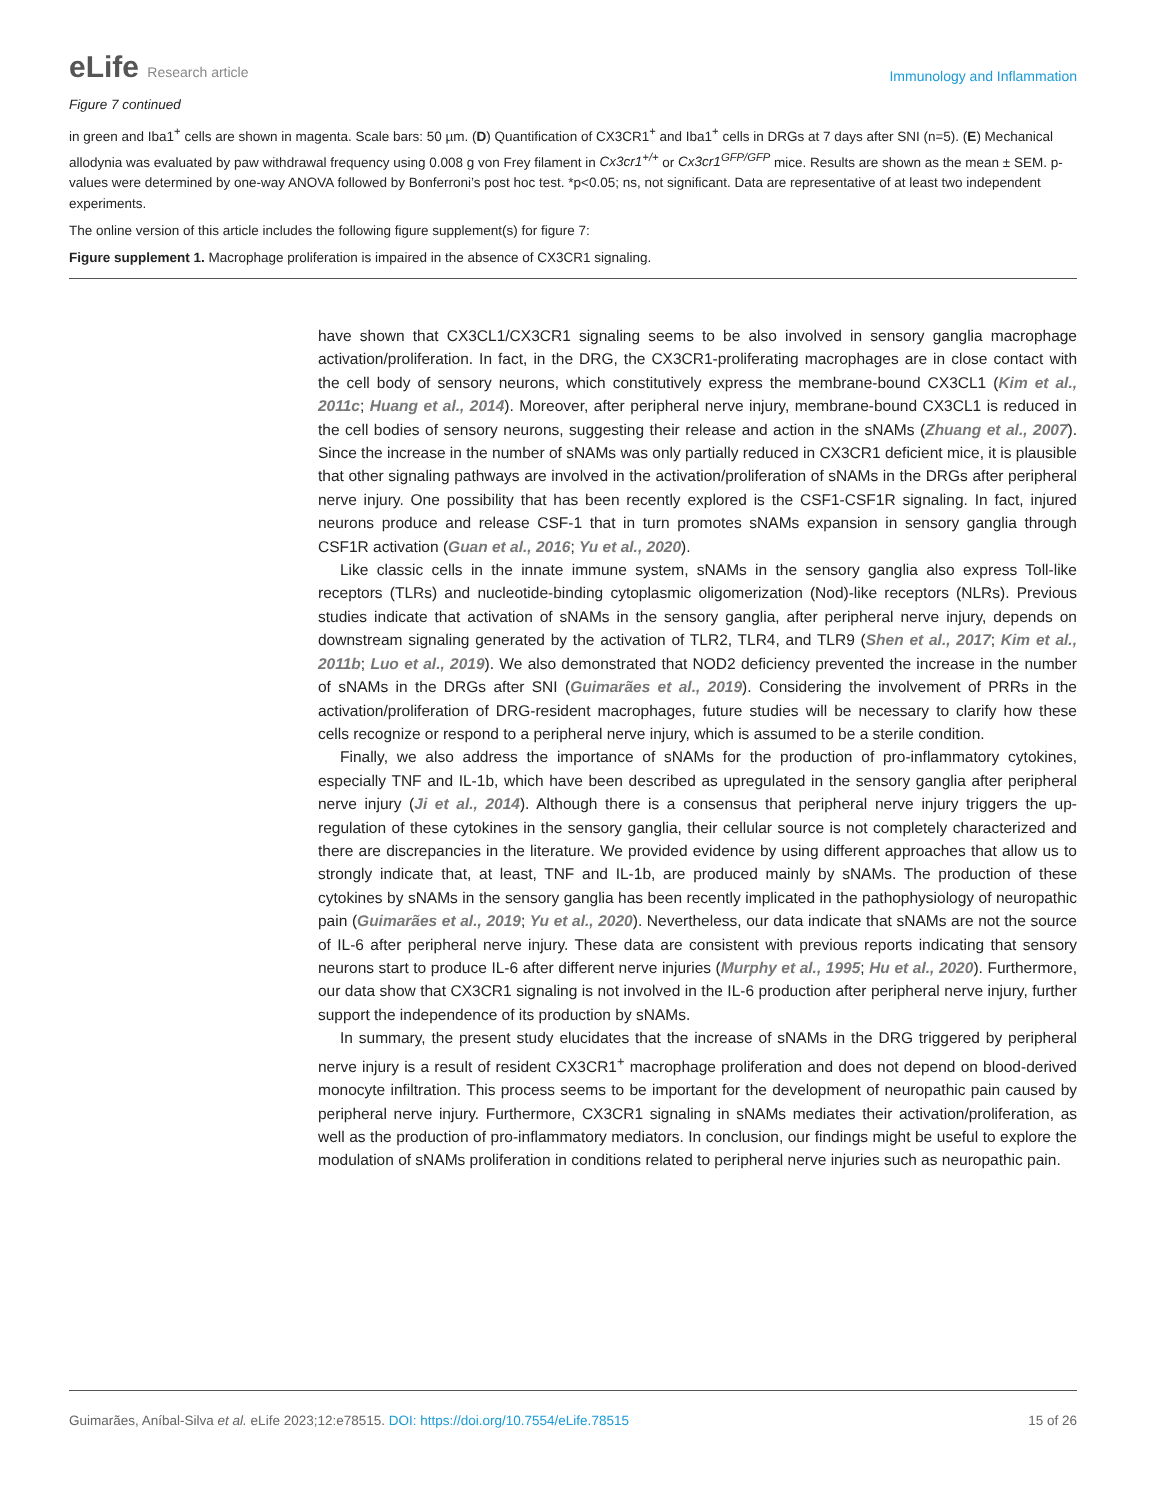eLife Research article
Immunology and Inflammation
Figure 7 continued
in green and Iba1<sup>+</sup> cells are shown in magenta. Scale bars: 50 µm. (D) Quantification of CX3CR1<sup>+</sup> and Iba1<sup>+</sup> cells in DRGs at 7 days after SNI (n=5). (E) Mechanical allodynia was evaluated by paw withdrawal frequency using 0.008 g von Frey filament in Cx3cr1<sup>+/+</sup> or Cx3cr1<sup>GFP/GFP</sup> mice. Results are shown as the mean ± SEM. p-values were determined by one-way ANOVA followed by Bonferroni’s post hoc test. *p<0.05; ns, not significant. Data are representative of at least two independent experiments.
The online version of this article includes the following figure supplement(s) for figure 7:
Figure supplement 1. Macrophage proliferation is impaired in the absence of CX3CR1 signaling.
have shown that CX3CL1/CX3CR1 signaling seems to be also involved in sensory ganglia macrophage activation/proliferation. In fact, in the DRG, the CX3CR1-proliferating macrophages are in close contact with the cell body of sensory neurons, which constitutively express the membrane-bound CX3CL1 (Kim et al., 2011c; Huang et al., 2014). Moreover, after peripheral nerve injury, membrane-bound CX3CL1 is reduced in the cell bodies of sensory neurons, suggesting their release and action in the sNAMs (Zhuang et al., 2007). Since the increase in the number of sNAMs was only partially reduced in CX3CR1 deficient mice, it is plausible that other signaling pathways are involved in the activation/proliferation of sNAMs in the DRGs after peripheral nerve injury. One possibility that has been recently explored is the CSF1-CSF1R signaling. In fact, injured neurons produce and release CSF-1 that in turn promotes sNAMs expansion in sensory ganglia through CSF1R activation (Guan et al., 2016; Yu et al., 2020).
Like classic cells in the innate immune system, sNAMs in the sensory ganglia also express Toll-like receptors (TLRs) and nucleotide-binding cytoplasmic oligomerization (Nod)-like receptors (NLRs). Previous studies indicate that activation of sNAMs in the sensory ganglia, after peripheral nerve injury, depends on downstream signaling generated by the activation of TLR2, TLR4, and TLR9 (Shen et al., 2017; Kim et al., 2011b; Luo et al., 2019). We also demonstrated that NOD2 deficiency prevented the increase in the number of sNAMs in the DRGs after SNI (Guimarães et al., 2019). Considering the involvement of PRRs in the activation/proliferation of DRG-resident macrophages, future studies will be necessary to clarify how these cells recognize or respond to a peripheral nerve injury, which is assumed to be a sterile condition.
Finally, we also address the importance of sNAMs for the production of pro-inflammatory cytokines, especially TNF and IL-1b, which have been described as upregulated in the sensory ganglia after peripheral nerve injury (Ji et al., 2014). Although there is a consensus that peripheral nerve injury triggers the up-regulation of these cytokines in the sensory ganglia, their cellular source is not completely characterized and there are discrepancies in the literature. We provided evidence by using different approaches that allow us to strongly indicate that, at least, TNF and IL-1b, are produced mainly by sNAMs. The production of these cytokines by sNAMs in the sensory ganglia has been recently implicated in the pathophysiology of neuropathic pain (Guimarães et al., 2019; Yu et al., 2020). Nevertheless, our data indicate that sNAMs are not the source of IL-6 after peripheral nerve injury. These data are consistent with previous reports indicating that sensory neurons start to produce IL-6 after different nerve injuries (Murphy et al., 1995; Hu et al., 2020). Furthermore, our data show that CX3CR1 signaling is not involved in the IL-6 production after peripheral nerve injury, further support the independence of its production by sNAMs.
In summary, the present study elucidates that the increase of sNAMs in the DRG triggered by peripheral nerve injury is a result of resident CX3CR1<sup>+</sup> macrophage proliferation and does not depend on blood-derived monocyte infiltration. This process seems to be important for the development of neuropathic pain caused by peripheral nerve injury. Furthermore, CX3CR1 signaling in sNAMs mediates their activation/proliferation, as well as the production of pro-inflammatory mediators. In conclusion, our findings might be useful to explore the modulation of sNAMs proliferation in conditions related to peripheral nerve injuries such as neuropathic pain.
Guimarães, Aníbal-Silva et al. eLife 2023;12:e78515. DOI: https://doi.org/10.7554/eLife.78515 15 of 26